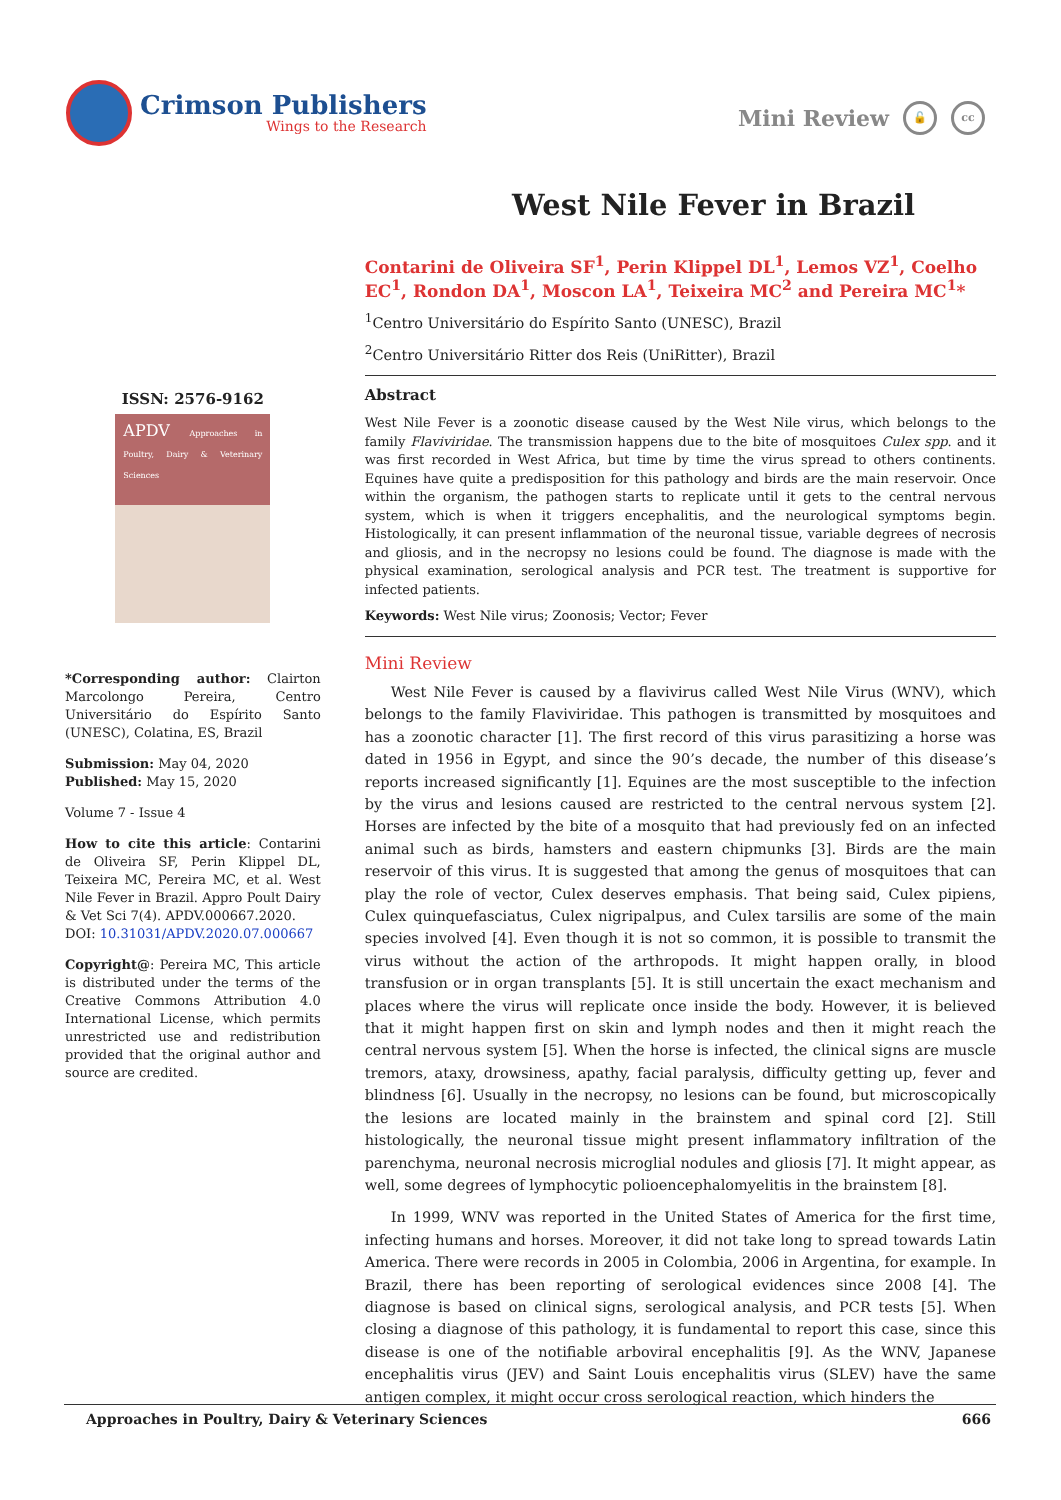Crimson Publishers
Wings to the Research
Mini Review 🔓 cc
West Nile Fever in Brazil
ISSN: 2576-9162
APDV Approaches in Poultry, Dairy & Veterinary Sciences
*Corresponding author: Clairton Marcolongo Pereira, Centro Universitário do Espírito Santo (UNESC), Colatina, ES, Brazil
Submission: May 04, 2020
Published: May 15, 2020
Volume 7 - Issue 4
How to cite this article: Contarini de Oliveira SF, Perin Klippel DL, Teixeira MC, Pereira MC, et al. West Nile Fever in Brazil. Appro Poult Dairy & Vet Sci 7(4). APDV.000667.2020.
DOI: 10.31031/APDV.2020.07.000667
Copyright@: Pereira MC, This article is distributed under the terms of the Creative Commons Attribution 4.0 International License, which permits unrestricted use and redistribution provided that the original author and source are credited.
Contarini de Oliveira SF<sup>1</sup>, Perin Klippel DL<sup>1</sup>, Lemos VZ<sup>1</sup>, Coelho EC<sup>1</sup>, Rondon DA<sup>1</sup>, Moscon LA<sup>1</sup>, Teixeira MC<sup>2</sup> and Pereira MC<sup>1</sup>*
<sup>1</sup> Centro Universitário do Espírito Santo (UNESC), Brazil
<sup>2</sup> Centro Universitário Ritter dos Reis (UniRitter), Brazil
Abstract
West Nile Fever is a zoonotic disease caused by the West Nile virus, which belongs to the family Flaviviridae. The transmission happens due to the bite of mosquitoes Culex spp. and it was first recorded in West Africa, but time by time the virus spread to others continents. Equines have quite a predisposition for this pathology and birds are the main reservoir. Once within the organism, the pathogen starts to replicate until it gets to the central nervous system, which is when it triggers encephalitis, and the neurological symptoms begin. Histologically, it can present inflammation of the neuronal tissue, variable degrees of necrosis and gliosis, and in the necropsy no lesions could be found. The diagnose is made with the physical examination, serological analysis and PCR test. The treatment is supportive for infected patients.
Keywords: West Nile virus; Zoonosis; Vector; Fever
Mini Review
West Nile Fever is caused by a flavivirus called West Nile Virus (WNV), which belongs to the family Flaviviridae. This pathogen is transmitted by mosquitoes and has a zoonotic character [1]. The first record of this virus parasitizing a horse was dated in 1956 in Egypt, and since the 90’s decade, the number of this disease’s reports increased significantly [1]. Equines are the most susceptible to the infection by the virus and lesions caused are restricted to the central nervous system [2]. Horses are infected by the bite of a mosquito that had previously fed on an infected animal such as birds, hamsters and eastern chipmunks [3]. Birds are the main reservoir of this virus. It is suggested that among the genus of mosquitoes that can play the role of vector, Culex deserves emphasis. That being said, Culex pipiens, Culex quinquefasciatus, Culex nigripalpus, and Culex tarsilis are some of the main species involved [4]. Even though it is not so common, it is possible to transmit the virus without the action of the arthropods. It might happen orally, in blood transfusion or in organ transplants [5]. It is still uncertain the exact mechanism and places where the virus will replicate once inside the body. However, it is believed that it might happen first on skin and lymph nodes and then it might reach the central nervous system [5]. When the horse is infected, the clinical signs are muscle tremors, ataxy, drowsiness, apathy, facial paralysis, difficulty getting up, fever and blindness [6]. Usually in the necropsy, no lesions can be found, but microscopically the lesions are located mainly in the brainstem and spinal cord [2]. Still histologically, the neuronal tissue might present inflammatory infiltration of the parenchyma, neuronal necrosis microglial nodules and gliosis [7]. It might appear, as well, some degrees of lymphocytic polioencephalomyelitis in the brainstem [8].
In 1999, WNV was reported in the United States of America for the first time, infecting humans and horses. Moreover, it did not take long to spread towards Latin America. There were records in 2005 in Colombia, 2006 in Argentina, for example. In Brazil, there has been reporting of serological evidences since 2008 [4]. The diagnose is based on clinical signs, serological analysis, and PCR tests [5]. When closing a diagnose of this pathology, it is fundamental to report this case, since this disease is one of the notifiable arboviral encephalitis [9]. As the WNV, Japanese encephalitis virus (JEV) and Saint Louis encephalitis virus (SLEV) have the same antigen complex, it might occur cross serological reaction, which hinders the
Approaches in Poultry, Dairy & Veterinary Sciences 666